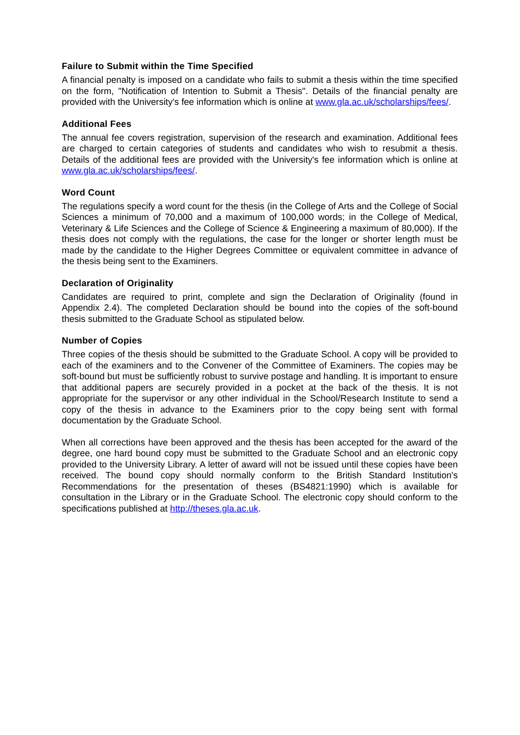Failure to Submit within the Time Specified
A financial penalty is imposed on a candidate who fails to submit a thesis within the time specified on the form, "Notification of Intention to Submit a Thesis". Details of the financial penalty are provided with the University's fee information which is online at www.gla.ac.uk/scholarships/fees/.
Additional Fees
The annual fee covers registration, supervision of the research and examination. Additional fees are charged to certain categories of students and candidates who wish to resubmit a thesis. Details of the additional fees are provided with the University's fee information which is online at www.gla.ac.uk/scholarships/fees/.
Word Count
The regulations specify a word count for the thesis (in the College of Arts and the College of Social Sciences a minimum of 70,000 and a maximum of 100,000 words; in the College of Medical, Veterinary & Life Sciences and the College of Science & Engineering a maximum of 80,000). If the thesis does not comply with the regulations, the case for the longer or shorter length must be made by the candidate to the Higher Degrees Committee or equivalent committee in advance of the thesis being sent to the Examiners.
Declaration of Originality
Candidates are required to print, complete and sign the Declaration of Originality (found in Appendix 2.4). The completed Declaration should be bound into the copies of the soft-bound thesis submitted to the Graduate School as stipulated below.
Number of Copies
Three copies of the thesis should be submitted to the Graduate School. A copy will be provided to each of the examiners and to the Convener of the Committee of Examiners. The copies may be soft-bound but must be sufficiently robust to survive postage and handling. It is important to ensure that additional papers are securely provided in a pocket at the back of the thesis. It is not appropriate for the supervisor or any other individual in the School/Research Institute to send a copy of the thesis in advance to the Examiners prior to the copy being sent with formal documentation by the Graduate School.
When all corrections have been approved and the thesis has been accepted for the award of the degree, one hard bound copy must be submitted to the Graduate School and an electronic copy provided to the University Library. A letter of award will not be issued until these copies have been received. The bound copy should normally conform to the British Standard Institution's Recommendations for the presentation of theses (BS4821:1990) which is available for consultation in the Library or in the Graduate School. The electronic copy should conform to the specifications published at http://theses.gla.ac.uk.